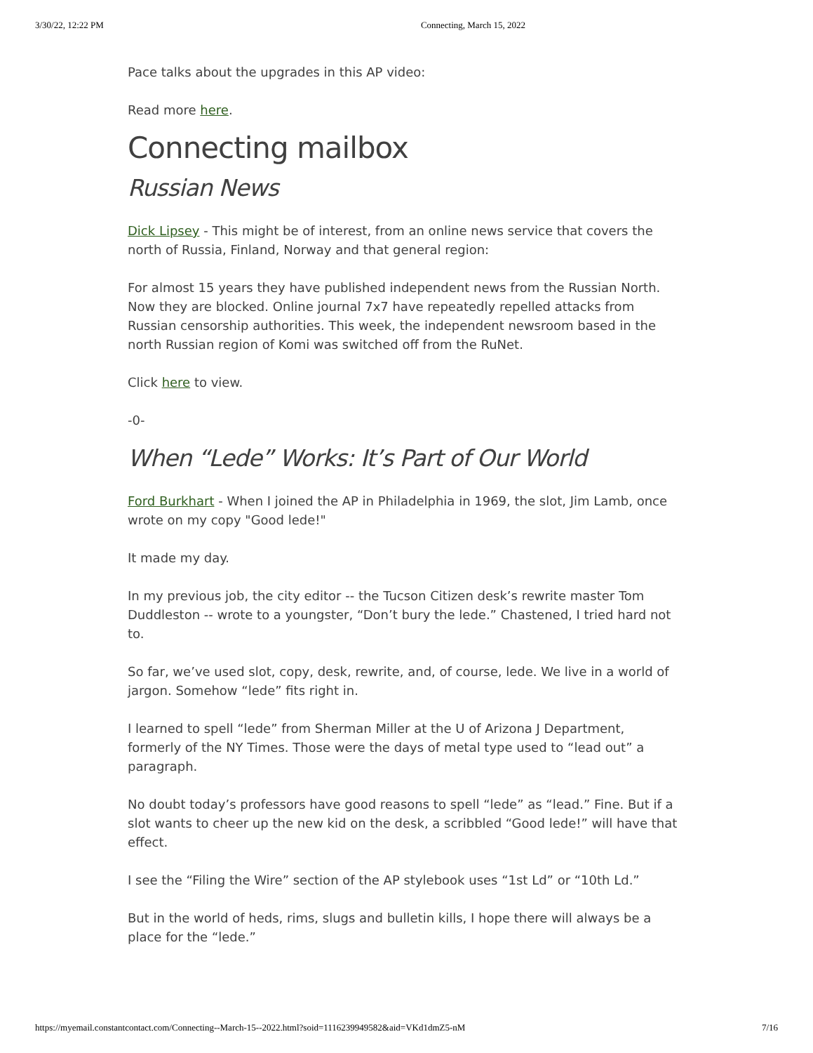3/30/22, 12:22 PM Connecting, March 15, 2022
Pace talks about the upgrades in this AP video:
Read more here.
Connecting mailbox
Russian News
Dick Lipsey - This might be of interest, from an online news service that covers the north of Russia, Finland, Norway and that general region:
For almost 15 years they have published independent news from the Russian North. Now they are blocked. Online journal 7x7 have repeatedly repelled attacks from Russian censorship authorities. This week, the independent newsroom based in the north Russian region of Komi was switched off from the RuNet.
Click here to view.
-0-
When “Lede” Works: It’s Part of Our World
Ford Burkhart - When I joined the AP in Philadelphia in 1969, the slot, Jim Lamb, once wrote on my copy "Good lede!"
It made my day.
In my previous job, the city editor -- the Tucson Citizen desk’s rewrite master Tom Duddleston -- wrote to a youngster, “Don’t bury the lede.” Chastened, I tried hard not to.
So far, we’ve used slot, copy, desk, rewrite, and, of course, lede. We live in a world of jargon. Somehow “lede” fits right in.
I learned to spell “lede” from Sherman Miller at the U of Arizona J Department, formerly of the NY Times. Those were the days of metal type used to “lead out” a paragraph.
No doubt today’s professors have good reasons to spell “lede” as “lead.” Fine. But if a slot wants to cheer up the new kid on the desk, a scribbled “Good lede!” will have that effect.
I see the “Filing the Wire” section of the AP stylebook uses “1st Ld” or “10th Ld.”
But in the world of heds, rims, slugs and bulletin kills, I hope there will always be a place for the “lede.”
https://myemail.constantcontact.com/Connecting--March-15--2022.html?soid=1116239949582&aid=VKd1dmZ5-nM 7/16